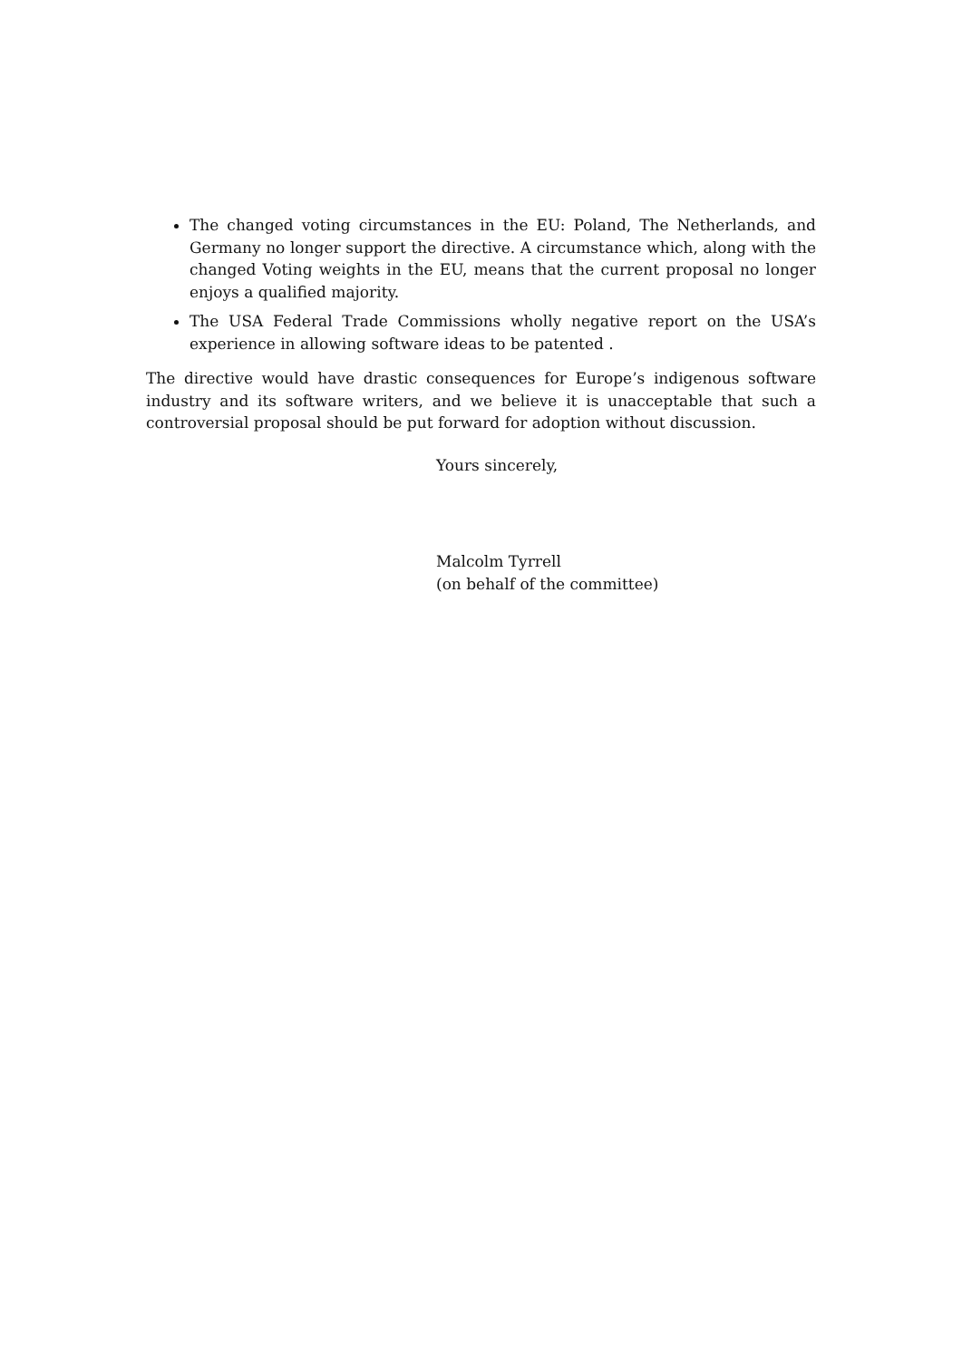The changed voting circumstances in the EU: Poland, The Netherlands, and Germany no longer support the directive. A circumstance which, along with the changed Voting weights in the EU, means that the current proposal no longer enjoys a qualified majority.
The USA Federal Trade Commissions wholly negative report on the USA’s experience in allowing software ideas to be patented .
The directive would have drastic consequences for Europe’s indigenous software industry and its software writers, and we believe it is unacceptable that such a controversial proposal should be put forward for adoption without discussion.
Yours sincerely,
Malcolm Tyrrell
(on behalf of the committee)